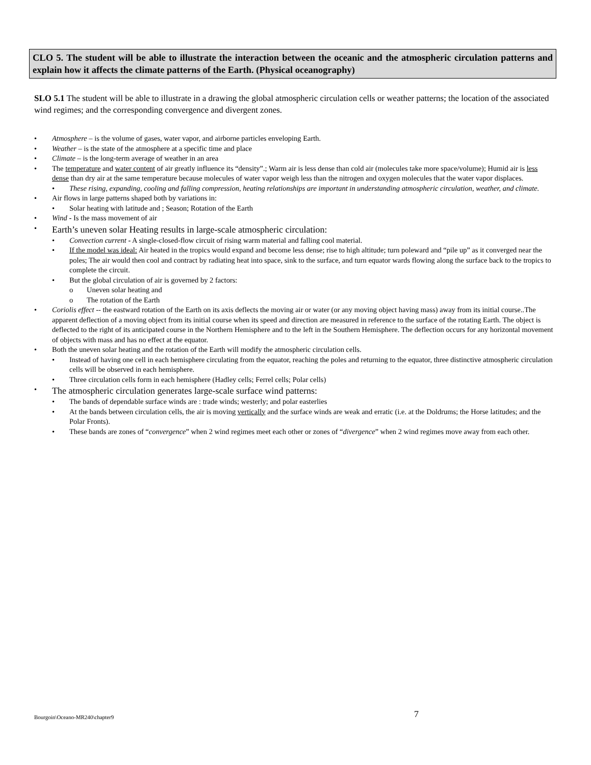CLO 5. The student will be able to illustrate the interaction between the oceanic and the atmospheric circulation patterns and explain how it affects the climate patterns of the Earth. (Physical oceanography)
SLO 5.1 The student will be able to illustrate in a drawing the global atmospheric circulation cells or weather patterns; the location of the associated wind regimes; and the corresponding convergence and divergent zones.
• Atmosphere – is the volume of gases, water vapor, and airborne particles enveloping Earth.
• Weather – is the state of the atmosphere at a specific time and place
• Climate – is the long-term average of weather in an area
• The temperature and water content of air greatly influence its “density”.; Warm air is less dense than cold air (molecules take more space/volume); Humid air is less dense than dry air at the same temperature because molecules of water vapor weigh less than the nitrogen and oxygen molecules that the water vapor displaces.
• These rising, expanding, cooling and falling compression, heating relationships are important in understanding atmospheric circulation, weather, and climate.
• Air flows in large patterns shaped both by variations in:
• Solar heating with latitude and ; Season; Rotation of the Earth
• Wind - Is the mass movement of air
• Earth’s uneven solar Heating results in large-scale atmospheric circulation:
• Convection current - A single-closed-flow circuit of rising warm material and falling cool material.
• If the model was ideal: Air heated in the tropics would expand and become less dense; rise to high altitude; turn poleward and “pile up” as it converged near the poles; The air would then cool and contract by radiating heat into space, sink to the surface, and turn equator wards flowing along the surface back to the tropics to complete the circuit.
• But the global circulation of air is governed by 2 factors:
o Uneven solar heating and
o The rotation of the Earth
• Coriolis effect -- the eastward rotation of the Earth on its axis deflects the moving air or water (or any moving object having mass) away from its initial course..The apparent deflection of a moving object from its initial course when its speed and direction are measured in reference to the surface of the rotating Earth. The object is deflected to the right of its anticipated course in the Northern Hemisphere and to the left in the Southern Hemisphere. The deflection occurs for any horizontal movement of objects with mass and has no effect at the equator.
• Both the uneven solar heating and the rotation of the Earth will modify the atmospheric circulation cells.
• Instead of having one cell in each hemisphere circulating from the equator, reaching the poles and returning to the equator, three distinctive atmospheric circulation cells will be observed in each hemisphere.
• Three circulation cells form in each hemisphere (Hadley cells; Ferrel cells; Polar cells)
• The atmospheric circulation generates large-scale surface wind patterns:
• The bands of dependable surface winds are : trade winds; westerly; and polar easterlies
• At the bands between circulation cells, the air is moving vertically and the surface winds are weak and erratic (i.e. at the Doldrums; the Horse latitudes; and the Polar Fronts).
• These bands are zones of “convergence” when 2 wind regimes meet each other or zones of “divergence” when 2 wind regimes move away from each other.
Bourgoin\Oceano-MR240\chapter9 7